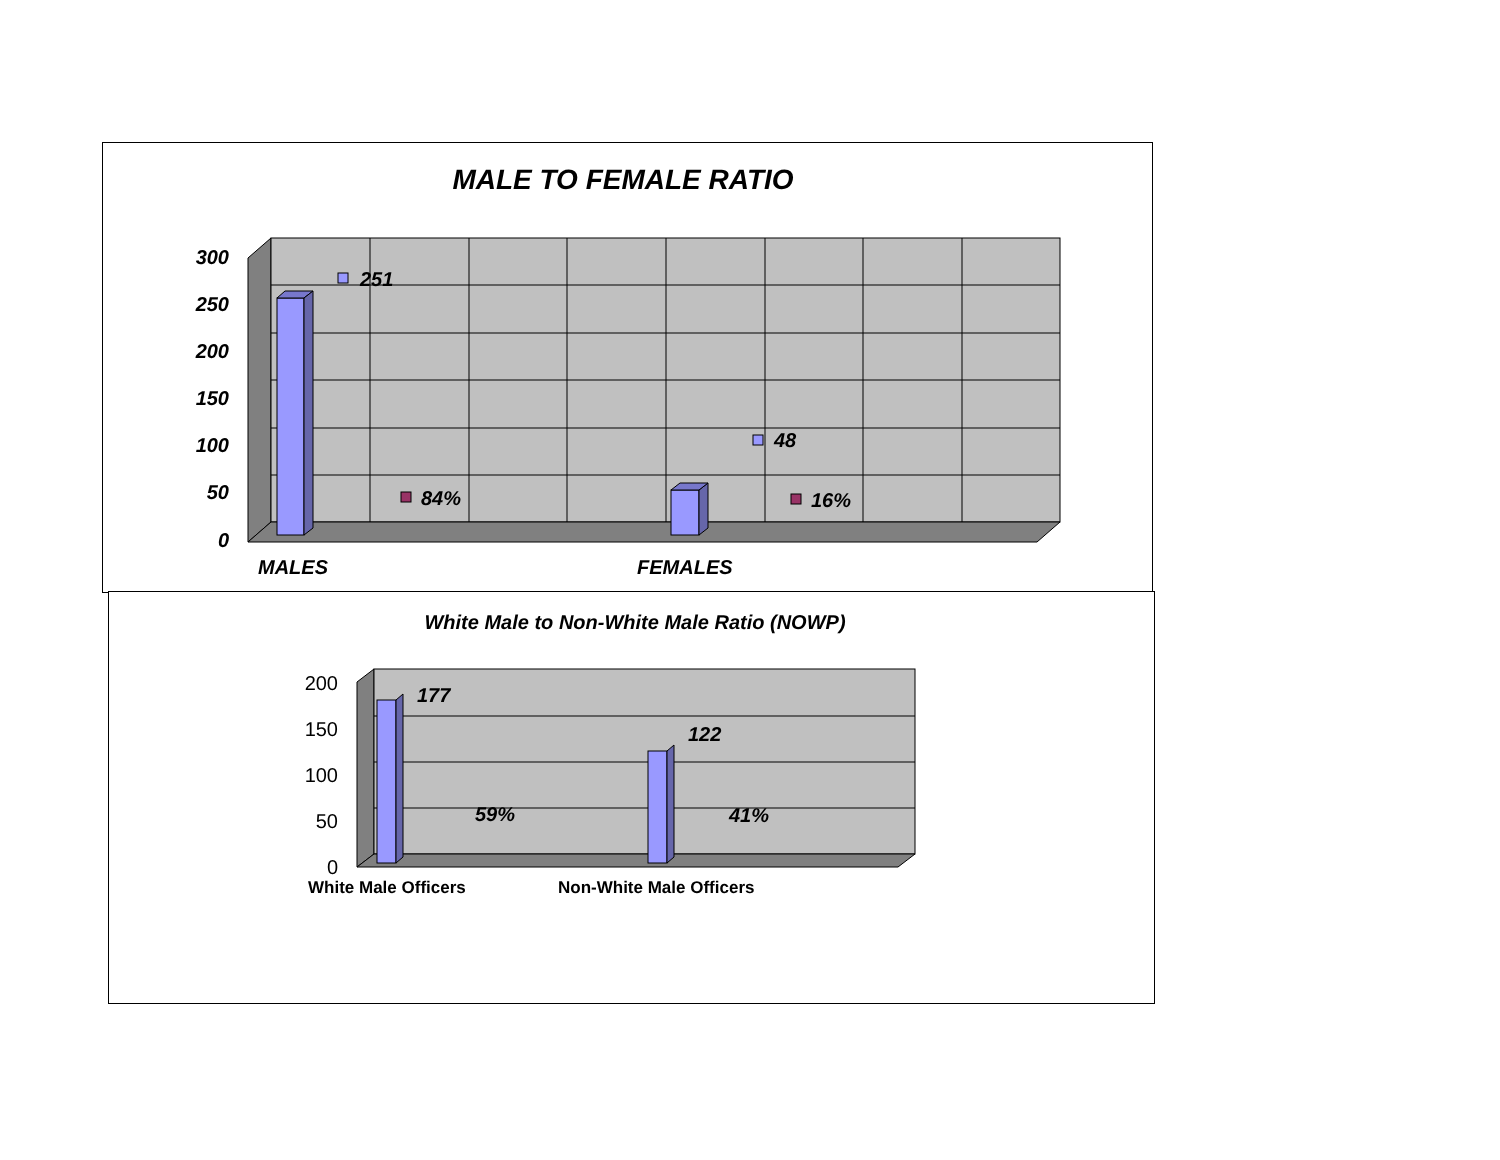MALE TO FEMALE RATIO
300
250
200
150
100
50
0
251
48
84%
16%
MALES
FEMALES
White Male to Non-White Male Ratio (NOWP)
200
150
100
50
0
177
122
59%
41%
White Male Officers
Non-White Male Officers